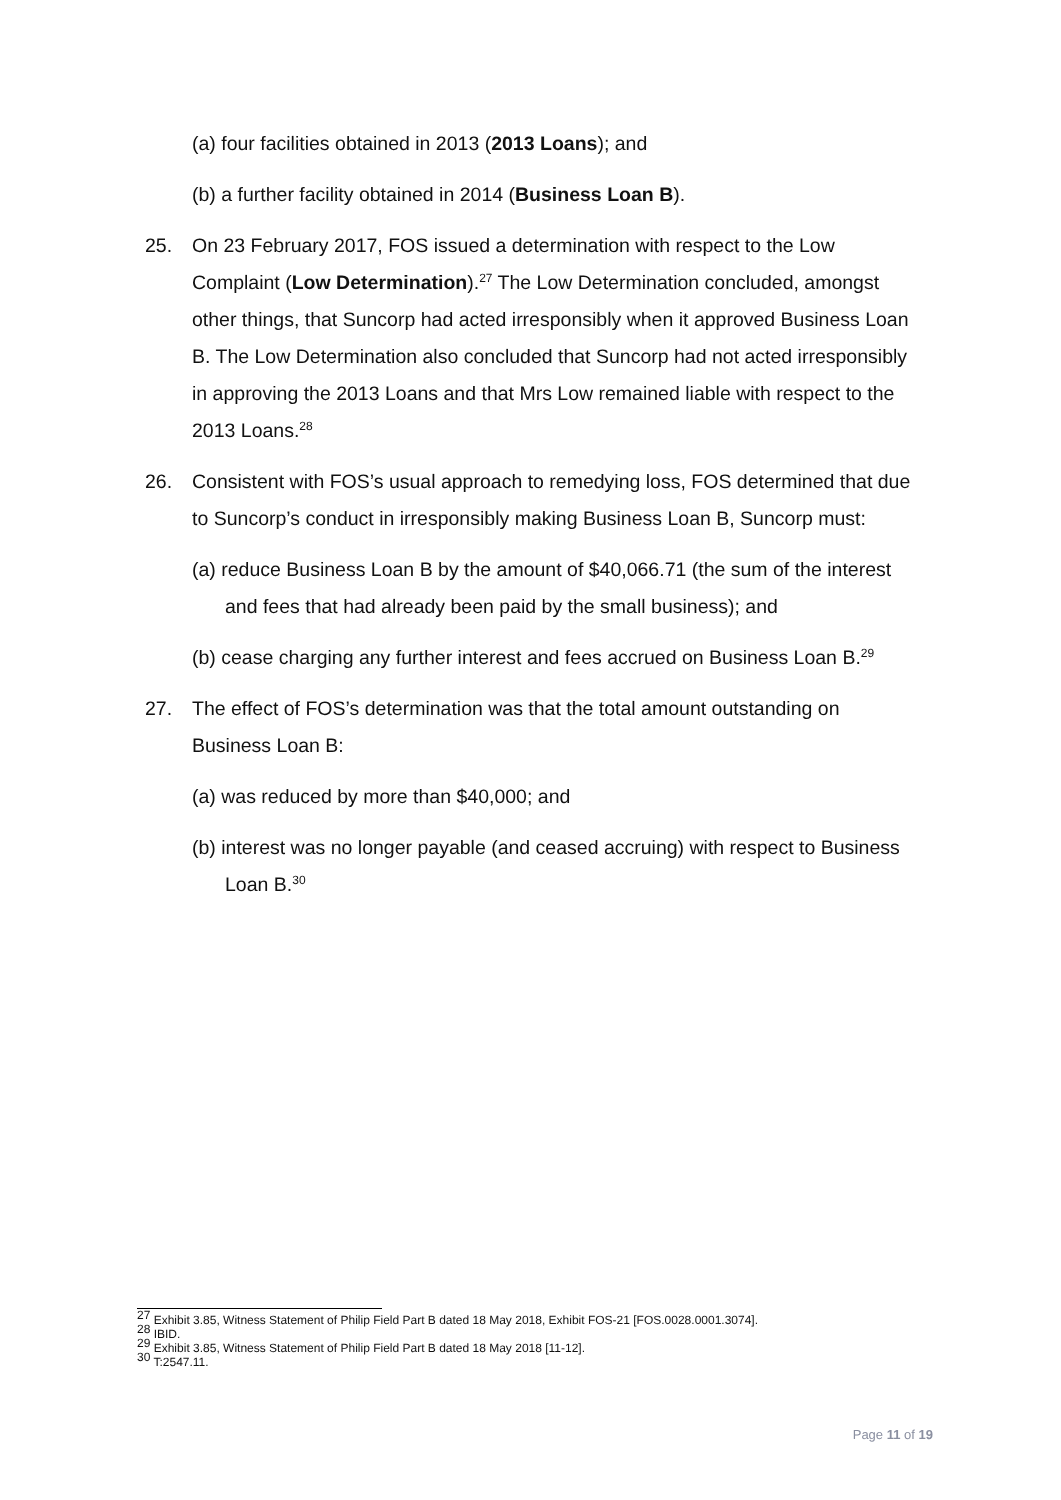(a) four facilities obtained in 2013 (2013 Loans); and
(b) a further facility obtained in 2014 (Business Loan B).
25. On 23 February 2017, FOS issued a determination with respect to the Low Complaint (Low Determination).<sup>27</sup> The Low Determination concluded, amongst other things, that Suncorp had acted irresponsibly when it approved Business Loan B. The Low Determination also concluded that Suncorp had not acted irresponsibly in approving the 2013 Loans and that Mrs Low remained liable with respect to the 2013 Loans.<sup>28</sup>
26. Consistent with FOS’s usual approach to remedying loss, FOS determined that due to Suncorp’s conduct in irresponsibly making Business Loan B, Suncorp must:
(a) reduce Business Loan B by the amount of $40,066.71 (the sum of the interest and fees that had already been paid by the small business); and
(b) cease charging any further interest and fees accrued on Business Loan B.<sup>29</sup>
27. The effect of FOS’s determination was that the total amount outstanding on Business Loan B:
(a) was reduced by more than $40,000; and
(b) interest was no longer payable (and ceased accruing) with respect to Business Loan B.<sup>30</sup>
<sup>27</sup> Exhibit 3.85, Witness Statement of Philip Field Part B dated 18 May 2018, Exhibit FOS-21 [FOS.0028.0001.3074].
<sup>28</sup> IBID.
<sup>29</sup> Exhibit 3.85, Witness Statement of Philip Field Part B dated 18 May 2018 [11-12].
<sup>30</sup> T:2547.11.
Page 11 of 19